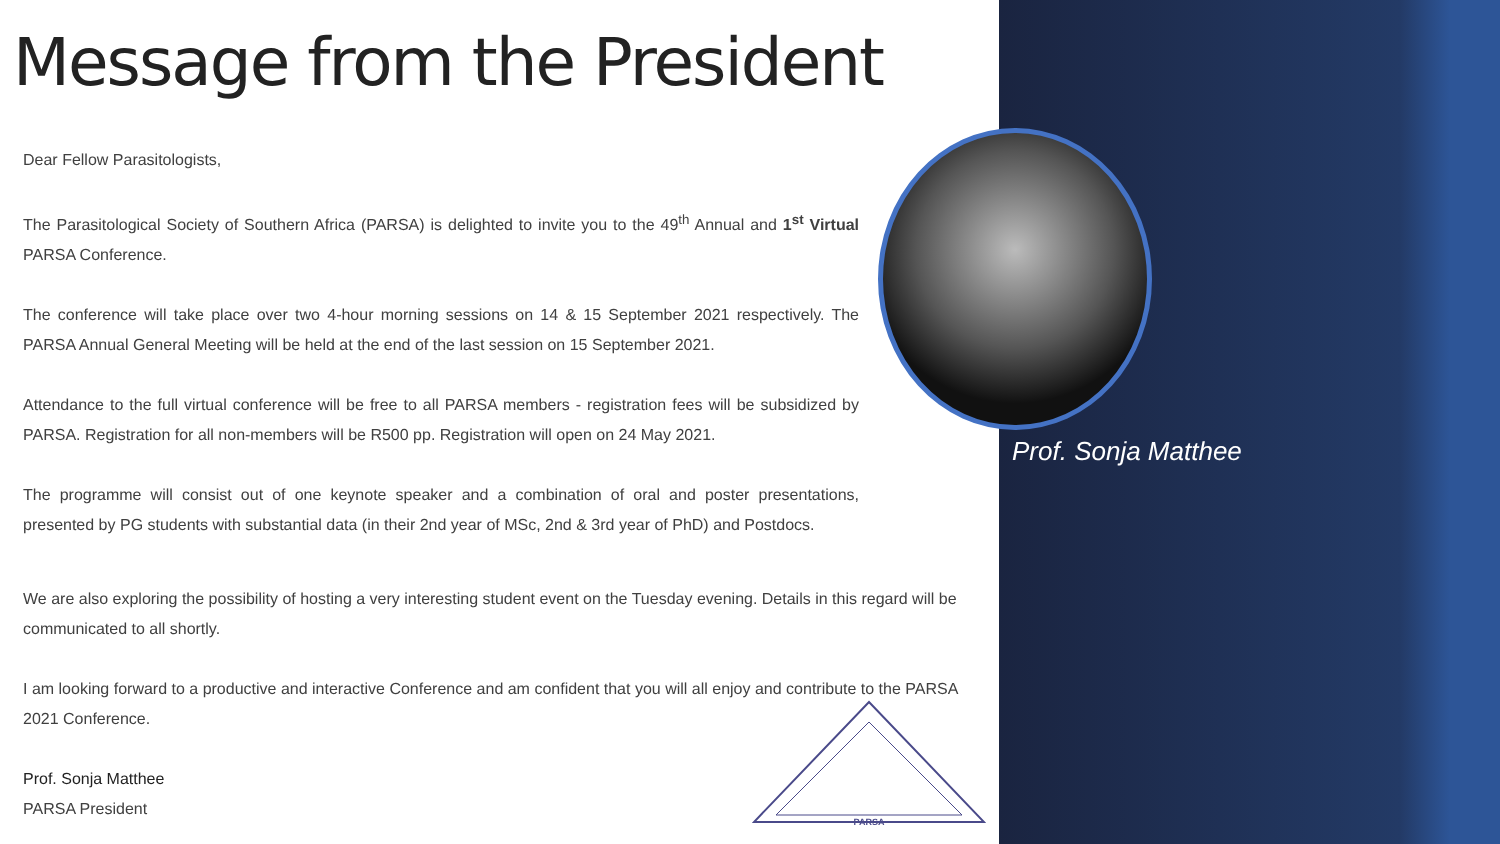Prof. Sonja Matthee
Message from the President
Dear Fellow Parasitologists,
The Parasitological Society of Southern Africa (PARSA) is delighted to invite you to the 49<sup>th</sup> Annual and 1<sup>st</sup> Virtual PARSA Conference.
The conference will take place over two 4-hour morning sessions on 14 & 15 September 2021 respectively. The PARSA Annual General Meeting will be held at the end of the last session on 15 September 2021.
Attendance to the full virtual conference will be free to all PARSA members - registration fees will be subsidized by PARSA. Registration for all non-members will be R500 pp. Registration will open on 24 May 2021.
The programme will consist out of one keynote speaker and a combination of oral and poster presentations, presented by PG students with substantial data (in their 2nd year of MSc, 2nd & 3rd year of PhD) and Postdocs.
We are also exploring the possibility of hosting a very interesting student event on the Tuesday evening. Details in this regard will be communicated to all shortly.
I am looking forward to a productive and interactive Conference and am confident that you will all enjoy and contribute to the PARSA 2021 Conference.
Prof. Sonja Matthee
PARSA President
PARSA